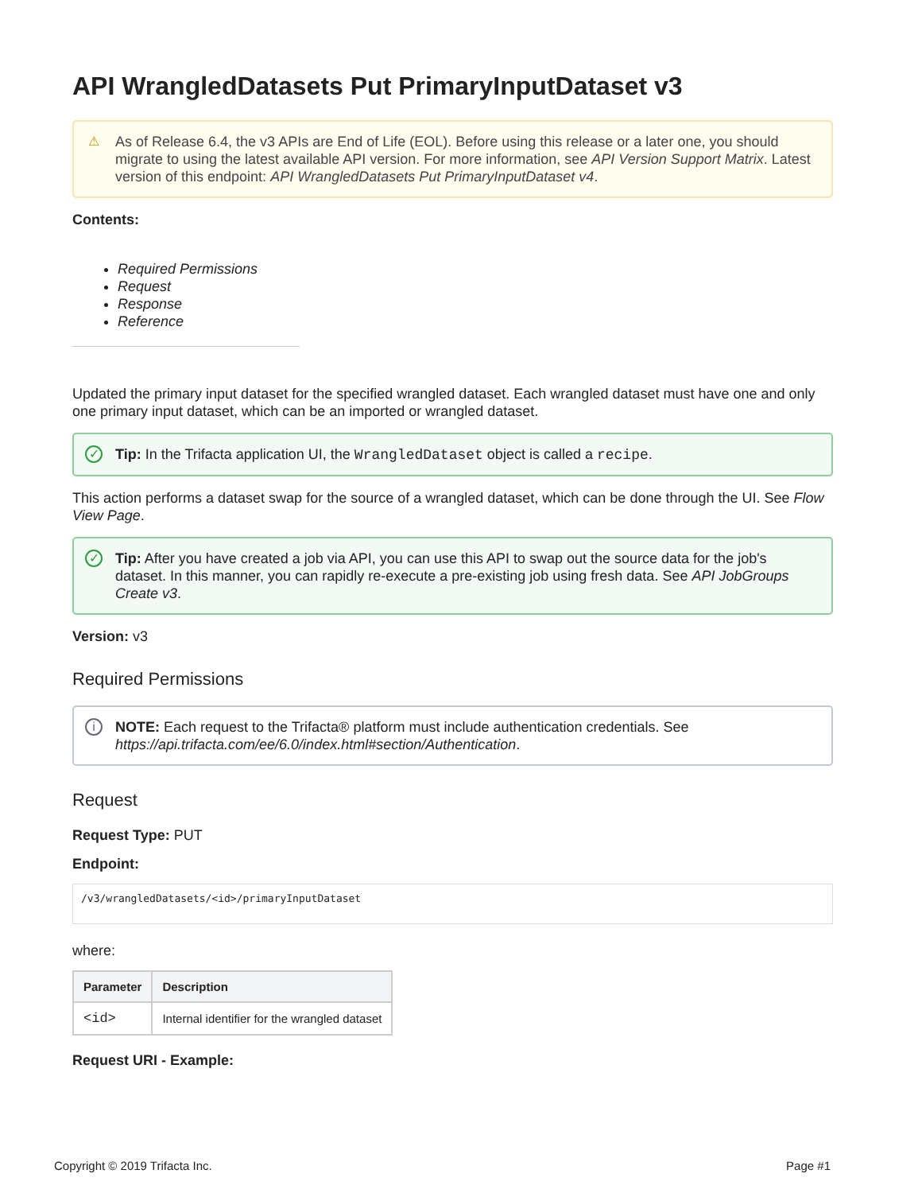API WrangledDatasets Put PrimaryInputDataset v3
⚠ As of Release 6.4, the v3 APIs are End of Life (EOL). Before using this release or a later one, you should migrate to using the latest available API version. For more information, see API Version Support Matrix. Latest version of this endpoint: API WrangledDatasets Put PrimaryInputDataset v4.
Contents:
Required Permissions
Request
Response
Reference
Updated the primary input dataset for the specified wrangled dataset. Each wrangled dataset must have one and only one primary input dataset, which can be an imported or wrangled dataset.
✓ Tip: In the Trifacta application UI, the WrangledDataset object is called a recipe.
This action performs a dataset swap for the source of a wrangled dataset, which can be done through the UI. See Flow View Page.
✓ Tip: After you have created a job via API, you can use this API to swap out the source data for the job's dataset. In this manner, you can rapidly re-execute a pre-existing job using fresh data. See API JobGroups Create v3.
Version: v3
Required Permissions
i NOTE: Each request to the Trifacta® platform must include authentication credentials. See https://api.trifacta.com/ee/6.0/index.html#section/Authentication.
Request
Request Type: PUT
Endpoint:
/v3/wrangledDatasets/<id>/primaryInputDataset
where:
| Parameter | Description |
| --- | --- |
| <id> | Internal identifier for the wrangled dataset |
Request URI - Example:
Copyright © 2019 Trifacta Inc. Page #1